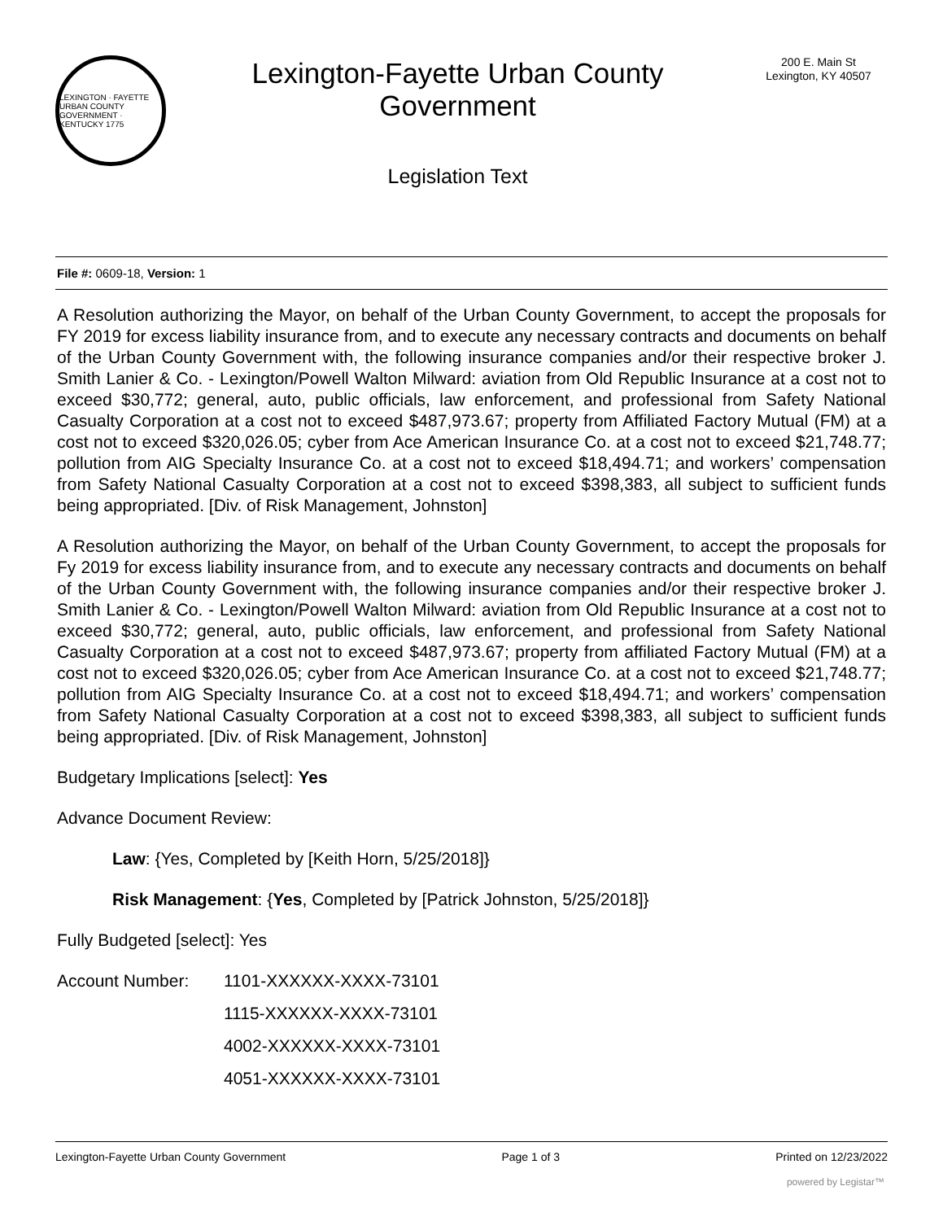LEXINGTON · FAYETTE URBAN COUNTY GOVERNMENT · KENTUCKY 1775
Lexington-Fayette Urban County
Government
Legislation Text
200 E. Main St
Lexington, KY 40507
File #: 0609-18, Version: 1
A Resolution authorizing the Mayor, on behalf of the Urban County Government, to accept the proposals for FY 2019 for excess liability insurance from, and to execute any necessary contracts and documents on behalf of the Urban County Government with, the following insurance companies and/or their respective broker J. Smith Lanier & Co. - Lexington/Powell Walton Milward: aviation from Old Republic Insurance at a cost not to exceed $30,772; general, auto, public officials, law enforcement, and professional from Safety National Casualty Corporation at a cost not to exceed $487,973.67; property from Affiliated Factory Mutual (FM) at a cost not to exceed $320,026.05; cyber from Ace American Insurance Co. at a cost not to exceed $21,748.77; pollution from AIG Specialty Insurance Co. at a cost not to exceed $18,494.71; and workers’ compensation from Safety National Casualty Corporation at a cost not to exceed $398,383, all subject to sufficient funds being appropriated. [Div. of Risk Management, Johnston]
A Resolution authorizing the Mayor, on behalf of the Urban County Government, to accept the proposals for Fy 2019 for excess liability insurance from, and to execute any necessary contracts and documents on behalf of the Urban County Government with, the following insurance companies and/or their respective broker J. Smith Lanier & Co. - Lexington/Powell Walton Milward: aviation from Old Republic Insurance at a cost not to exceed $30,772; general, auto, public officials, law enforcement, and professional from Safety National Casualty Corporation at a cost not to exceed $487,973.67; property from affiliated Factory Mutual (FM) at a cost not to exceed $320,026.05; cyber from Ace American Insurance Co. at a cost not to exceed $21,748.77; pollution from AIG Specialty Insurance Co. at a cost not to exceed $18,494.71; and workers’ compensation from Safety National Casualty Corporation at a cost not to exceed $398,383, all subject to sufficient funds being appropriated. [Div. of Risk Management, Johnston]
Budgetary Implications [select]: Yes
Advance Document Review:
Law: {Yes, Completed by [Keith Horn, 5/25/2018]}
Risk Management: {Yes, Completed by [Patrick Johnston, 5/25/2018]}
Fully Budgeted [select]: Yes
Account Number:
1101-XXXXXX-XXXX-73101
1115-XXXXXX-XXXX-73101
4002-XXXXXX-XXXX-73101
4051-XXXXXX-XXXX-73101
Lexington-Fayette Urban County Government Page 1 of 3 Printed on 12/23/2022
powered by Legistar™